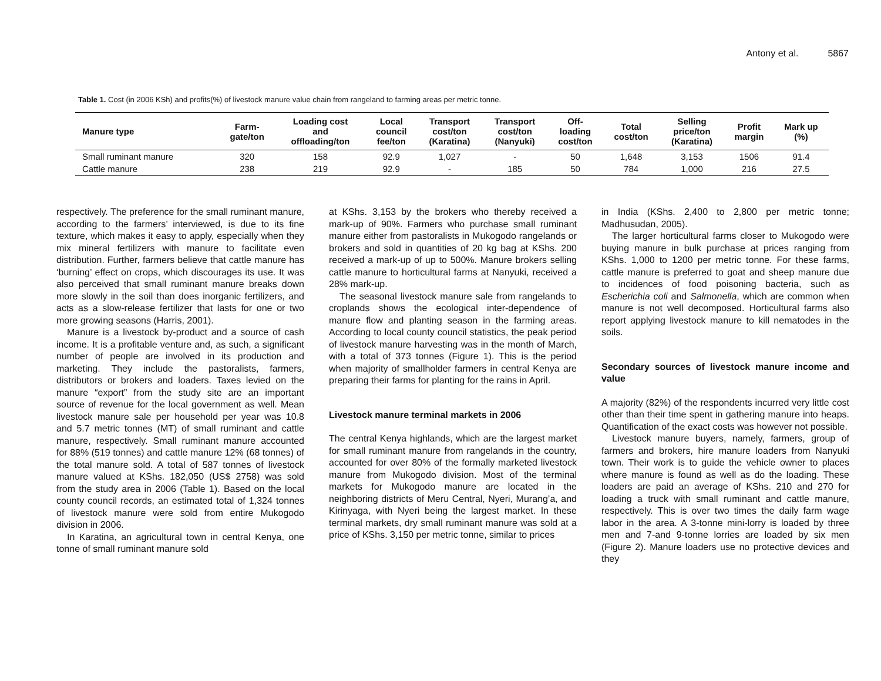Antony et al. 5867
Table 1. Cost (in 2006 KSh) and profits(%) of livestock manure value chain from rangeland to farming areas per metric tonne.
| Manure type | Farm- gate/ton | Loading cost and offloading/ton | Local council fee/ton | Transport cost/ton (Karatina) | Transport cost/ton (Nanyuki) | Off- loading cost/ton | Total cost/ton | Selling price/ton (Karatina) | Profit margin | Mark up (%) |
| --- | --- | --- | --- | --- | --- | --- | --- | --- | --- | --- |
| Small ruminant manure | 320 | 158 | 92.9 | 1,027 | - | 50 | 1,648 | 3,153 | 1506 | 91.4 |
| Cattle manure | 238 | 219 | 92.9 | - | 185 | 50 | 784 | 1,000 | 216 | 27.5 |
respectively. The preference for the small ruminant manure, according to the farmers’ interviewed, is due to its fine texture, which makes it easy to apply, especially when they mix mineral fertilizers with manure to facilitate even distribution. Further, farmers believe that cattle manure has ‘burning’ effect on crops, which discourages its use. It was also perceived that small ruminant manure breaks down more slowly in the soil than does inorganic fertilizers, and acts as a slow-release fertilizer that lasts for one or two more growing seasons (Harris, 2001).
Manure is a livestock by-product and a source of cash income. It is a profitable venture and, as such, a significant number of people are involved in its production and marketing. They include the pastoralists, farmers, distributors or brokers and loaders. Taxes levied on the manure “export” from the study site are an important source of revenue for the local government as well. Mean livestock manure sale per household per year was 10.8 and 5.7 metric tonnes (MT) of small ruminant and cattle manure, respectively. Small ruminant manure accounted for 88% (519 tonnes) and cattle manure 12% (68 tonnes) of the total manure sold. A total of 587 tonnes of livestock manure valued at KShs. 182,050 (US$ 2758) was sold from the study area in 2006 (Table 1). Based on the local county council records, an estimated total of 1,324 tonnes of livestock manure were sold from entire Mukogodo division in 2006.
In Karatina, an agricultural town in central Kenya, one tonne of small ruminant manure sold
at KShs. 3,153 by the brokers who thereby received a mark-up of 90%. Farmers who purchase small ruminant manure either from pastoralists in Mukogodo rangelands or brokers and sold in quantities of 20 kg bag at KShs. 200 received a mark-up of up to 500%. Manure brokers selling cattle manure to horticultural farms at Nanyuki, received a 28% mark-up.
The seasonal livestock manure sale from rangelands to croplands shows the ecological inter-dependence of manure flow and planting season in the farming areas. According to local county council statistics, the peak period of livestock manure harvesting was in the month of March, with a total of 373 tonnes (Figure 1). This is the period when majority of smallholder farmers in central Kenya are preparing their farms for planting for the rains in April.
Livestock manure terminal markets in 2006
The central Kenya highlands, which are the largest market for small ruminant manure from rangelands in the country, accounted for over 80% of the formally marketed livestock manure from Mukogodo division. Most of the terminal markets for Mukogodo manure are located in the neighboring districts of Meru Central, Nyeri, Murang’a, and Kirinyaga, with Nyeri being the largest market. In these terminal markets, dry small ruminant manure was sold at a price of KShs. 3,150 per metric tonne, similar to prices
in India (KShs. 2,400 to 2,800 per metric tonne; Madhusudan, 2005).
The larger horticultural farms closer to Mukogodo were buying manure in bulk purchase at prices ranging from KShs. 1,000 to 1200 per metric tonne. For these farms, cattle manure is preferred to goat and sheep manure due to incidences of food poisoning bacteria, such as Escherichia coli and Salmonella, which are common when manure is not well decomposed. Horticultural farms also report applying livestock manure to kill nematodes in the soils.
Secondary sources of livestock manure income and value
A majority (82%) of the respondents incurred very little cost other than their time spent in gathering manure into heaps. Quantification of the exact costs was however not possible.
Livestock manure buyers, namely, farmers, group of farmers and brokers, hire manure loaders from Nanyuki town. Their work is to guide the vehicle owner to places where manure is found as well as do the loading. These loaders are paid an average of KShs. 210 and 270 for loading a truck with small ruminant and cattle manure, respectively. This is over two times the daily farm wage labor in the area. A 3-tonne mini-lorry is loaded by three men and 7-and 9-tonne lorries are loaded by six men (Figure 2). Manure loaders use no protective devices and they